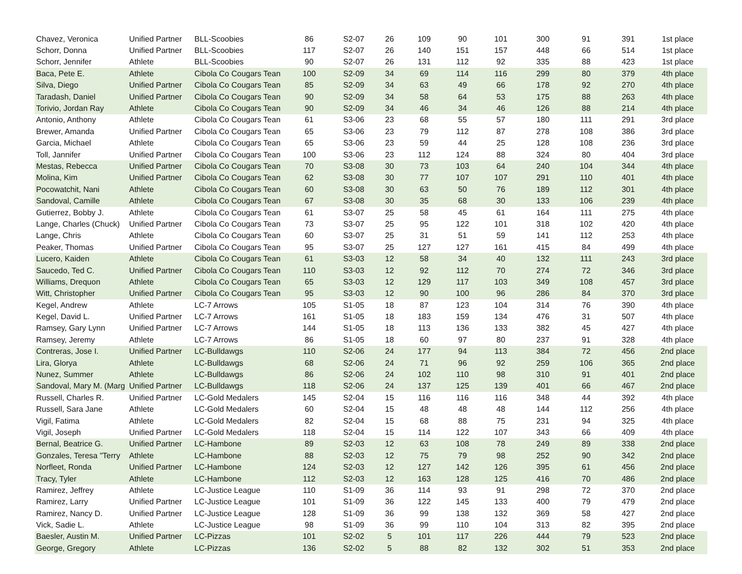| Chavez, Veronica | Unified Partner | BLL-Scoobies | 86 | S2-07 | 26 | 109 | 90 | 101 | 300 | 91 | 391 | 1st place |
| Schorr, Donna | Unified Partner | BLL-Scoobies | 117 | S2-07 | 26 | 140 | 151 | 157 | 448 | 66 | 514 | 1st place |
| Schorr, Jennifer | Athlete | BLL-Scoobies | 90 | S2-07 | 26 | 131 | 112 | 92 | 335 | 88 | 423 | 1st place |
| Baca, Pete E. | Athlete | Cibola Co Cougars Tean | 100 | S2-09 | 34 | 69 | 114 | 116 | 299 | 80 | 379 | 4th place |
| Silva, Diego | Unified Partner | Cibola Co Cougars Tean | 85 | S2-09 | 34 | 63 | 49 | 66 | 178 | 92 | 270 | 4th place |
| Taradash, Daniel | Unified Partner | Cibola Co Cougars Tean | 90 | S2-09 | 34 | 58 | 64 | 53 | 175 | 88 | 263 | 4th place |
| Torivio, Jordan Ray | Athlete | Cibola Co Cougars Tean | 90 | S2-09 | 34 | 46 | 34 | 46 | 126 | 88 | 214 | 4th place |
| Antonio, Anthony | Athlete | Cibola Co Cougars Tean | 61 | S3-06 | 23 | 68 | 55 | 57 | 180 | 111 | 291 | 3rd place |
| Brewer, Amanda | Unified Partner | Cibola Co Cougars Tean | 65 | S3-06 | 23 | 79 | 112 | 87 | 278 | 108 | 386 | 3rd place |
| Garcia, Michael | Athlete | Cibola Co Cougars Tean | 65 | S3-06 | 23 | 59 | 44 | 25 | 128 | 108 | 236 | 3rd place |
| Toll, Jannifer | Unified Partner | Cibola Co Cougars Tean | 100 | S3-06 | 23 | 112 | 124 | 88 | 324 | 80 | 404 | 3rd place |
| Mestas, Rebecca | Unified Partner | Cibola Co Cougars Tean | 70 | S3-08 | 30 | 73 | 103 | 64 | 240 | 104 | 344 | 4th place |
| Molina, Kim | Unified Partner | Cibola Co Cougars Tean | 62 | S3-08 | 30 | 77 | 107 | 107 | 291 | 110 | 401 | 4th place |
| Pocowatchit, Nani | Athlete | Cibola Co Cougars Tean | 60 | S3-08 | 30 | 63 | 50 | 76 | 189 | 112 | 301 | 4th place |
| Sandoval, Camille | Athlete | Cibola Co Cougars Tean | 67 | S3-08 | 30 | 35 | 68 | 30 | 133 | 106 | 239 | 4th place |
| Gutierrez, Bobby J. | Athlete | Cibola Co Cougars Tean | 61 | S3-07 | 25 | 58 | 45 | 61 | 164 | 111 | 275 | 4th place |
| Lange, Charles (Chuck) | Unified Partner | Cibola Co Cougars Tean | 73 | S3-07 | 25 | 95 | 122 | 101 | 318 | 102 | 420 | 4th place |
| Lange, Chris | Athlete | Cibola Co Cougars Tean | 60 | S3-07 | 25 | 31 | 51 | 59 | 141 | 112 | 253 | 4th place |
| Peaker, Thomas | Unified Partner | Cibola Co Cougars Tean | 95 | S3-07 | 25 | 127 | 127 | 161 | 415 | 84 | 499 | 4th place |
| Lucero, Kaiden | Athlete | Cibola Co Cougars Tean | 61 | S3-03 | 12 | 58 | 34 | 40 | 132 | 111 | 243 | 3rd place |
| Saucedo, Ted C. | Unified Partner | Cibola Co Cougars Tean | 110 | S3-03 | 12 | 92 | 112 | 70 | 274 | 72 | 346 | 3rd place |
| Williams, Drequon | Athlete | Cibola Co Cougars Tean | 65 | S3-03 | 12 | 129 | 117 | 103 | 349 | 108 | 457 | 3rd place |
| Witt, Christopher | Unified Partner | Cibola Co Cougars Tean | 95 | S3-03 | 12 | 90 | 100 | 96 | 286 | 84 | 370 | 3rd place |
| Kegel, Andrew | Athlete | LC-7 Arrows | 105 | S1-05 | 18 | 87 | 123 | 104 | 314 | 76 | 390 | 4th place |
| Kegel, David L. | Unified Partner | LC-7 Arrows | 161 | S1-05 | 18 | 183 | 159 | 134 | 476 | 31 | 507 | 4th place |
| Ramsey, Gary Lynn | Unified Partner | LC-7 Arrows | 144 | S1-05 | 18 | 113 | 136 | 133 | 382 | 45 | 427 | 4th place |
| Ramsey, Jeremy | Athlete | LC-7 Arrows | 86 | S1-05 | 18 | 60 | 97 | 80 | 237 | 91 | 328 | 4th place |
| Contreras, Jose I. | Unified Partner | LC-Bulldawgs | 110 | S2-06 | 24 | 177 | 94 | 113 | 384 | 72 | 456 | 2nd place |
| Lira, Glorya | Athlete | LC-Bulldawgs | 68 | S2-06 | 24 | 71 | 96 | 92 | 259 | 106 | 365 | 2nd place |
| Nunez, Summer | Athlete | LC-Bulldawgs | 86 | S2-06 | 24 | 102 | 110 | 98 | 310 | 91 | 401 | 2nd place |
| Sandoval, Mary M. (Marg | Unified Partner | LC-Bulldawgs | 118 | S2-06 | 24 | 137 | 125 | 139 | 401 | 66 | 467 | 2nd place |
| Russell, Charles R. | Unified Partner | LC-Gold Medalers | 145 | S2-04 | 15 | 116 | 116 | 116 | 348 | 44 | 392 | 4th place |
| Russell, Sara Jane | Athlete | LC-Gold Medalers | 60 | S2-04 | 15 | 48 | 48 | 48 | 144 | 112 | 256 | 4th place |
| Vigil, Fatima | Athlete | LC-Gold Medalers | 82 | S2-04 | 15 | 68 | 88 | 75 | 231 | 94 | 325 | 4th place |
| Vigil, Joseph | Unified Partner | LC-Gold Medalers | 118 | S2-04 | 15 | 114 | 122 | 107 | 343 | 66 | 409 | 4th place |
| Bernal, Beatrice G. | Unified Partner | LC-Hambone | 89 | S2-03 | 12 | 63 | 108 | 78 | 249 | 89 | 338 | 2nd place |
| Gonzales, Teresa "Terry | Athlete | LC-Hambone | 88 | S2-03 | 12 | 75 | 79 | 98 | 252 | 90 | 342 | 2nd place |
| Norfleet, Ronda | Unified Partner | LC-Hambone | 124 | S2-03 | 12 | 127 | 142 | 126 | 395 | 61 | 456 | 2nd place |
| Tracy, Tyler | Athlete | LC-Hambone | 112 | S2-03 | 12 | 163 | 128 | 125 | 416 | 70 | 486 | 2nd place |
| Ramirez, Jeffrey | Athlete | LC-Justice League | 110 | S1-09 | 36 | 114 | 93 | 91 | 298 | 72 | 370 | 2nd place |
| Ramirez, Larry | Unified Partner | LC-Justice League | 101 | S1-09 | 36 | 122 | 145 | 133 | 400 | 79 | 479 | 2nd place |
| Ramirez, Nancy D. | Unified Partner | LC-Justice League | 128 | S1-09 | 36 | 99 | 138 | 132 | 369 | 58 | 427 | 2nd place |
| Vick, Sadie L. | Athlete | LC-Justice League | 98 | S1-09 | 36 | 99 | 110 | 104 | 313 | 82 | 395 | 2nd place |
| Baesler, Austin M. | Unified Partner | LC-Pizzas | 101 | S2-02 | 5 | 101 | 117 | 226 | 444 | 79 | 523 | 2nd place |
| George, Gregory | Athlete | LC-Pizzas | 136 | S2-02 | 5 | 88 | 82 | 132 | 302 | 51 | 353 | 2nd place |